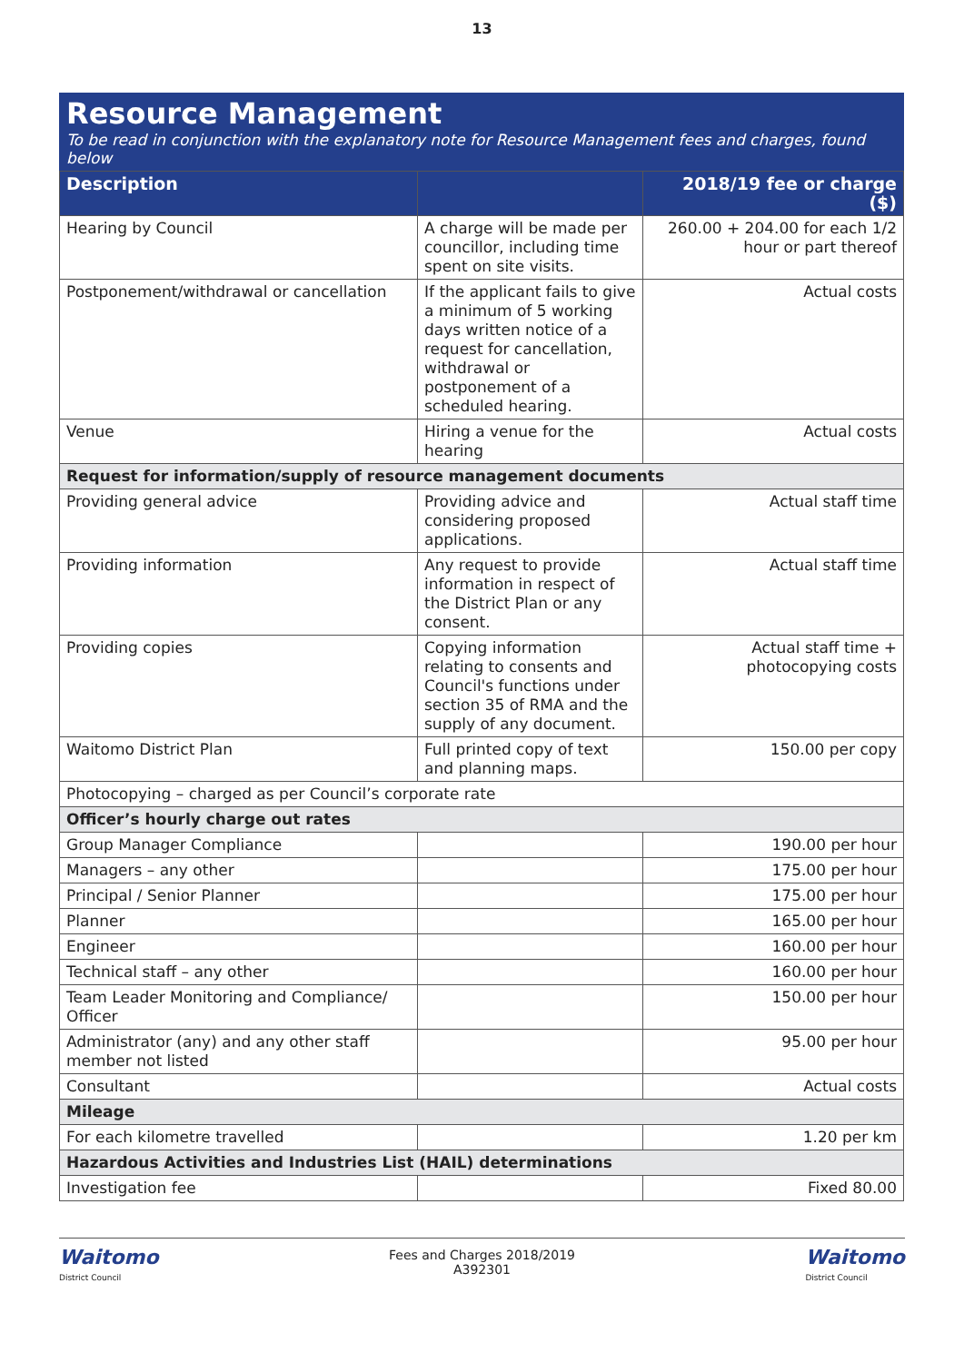13
Resource Management
To be read in conjunction with the explanatory note for Resource Management fees and charges, found below
| Description | | 2018/19 fee or charge ($) |
| --- | --- | --- |
| Hearing by Council | A charge will be made per councillor, including time spent on site visits. | 260.00 + 204.00 for each 1/2 hour or part thereof |
| Postponement/withdrawal or cancellation | If the applicant fails to give a minimum of 5 working days written notice of a request for cancellation, withdrawal or postponement of a scheduled hearing. | Actual costs |
| Venue | Hiring a venue for the hearing | Actual costs |
| Request for information/supply of resource management documents | | |
| Providing general advice | Providing advice and considering proposed applications. | Actual staff time |
| Providing information | Any request to provide information in respect of the District Plan or any consent. | Actual staff time |
| Providing copies | Copying information relating to consents and Council's functions under section 35 of RMA and the supply of any document. | Actual staff time + photocopying costs |
| Waitomo District Plan | Full printed copy of text and planning maps. | 150.00 per copy |
| Photocopying – charged as per Council’s corporate rate | | |
| Officer’s hourly charge out rates | | |
| Group Manager Compliance | | 190.00 per hour |
| Managers – any other | | 175.00 per hour |
| Principal / Senior Planner | | 175.00 per hour |
| Planner | | 165.00 per hour |
| Engineer | | 160.00 per hour |
| Technical staff – any other | | 160.00 per hour |
| Team Leader Monitoring and Compliance/ Officer | | 150.00 per hour |
| Administrator (any) and any other staff member not listed | | 95.00 per hour |
| Consultant | | Actual costs |
| Mileage | | |
| For each kilometre travelled | | 1.20 per km |
| Hazardous Activities and Industries List (HAIL) determinations | | |
| Investigation fee | | Fixed 80.00 |
Waitomo
District Council
Fees and Charges 2018/2019
A392301
Waitomo
District Council